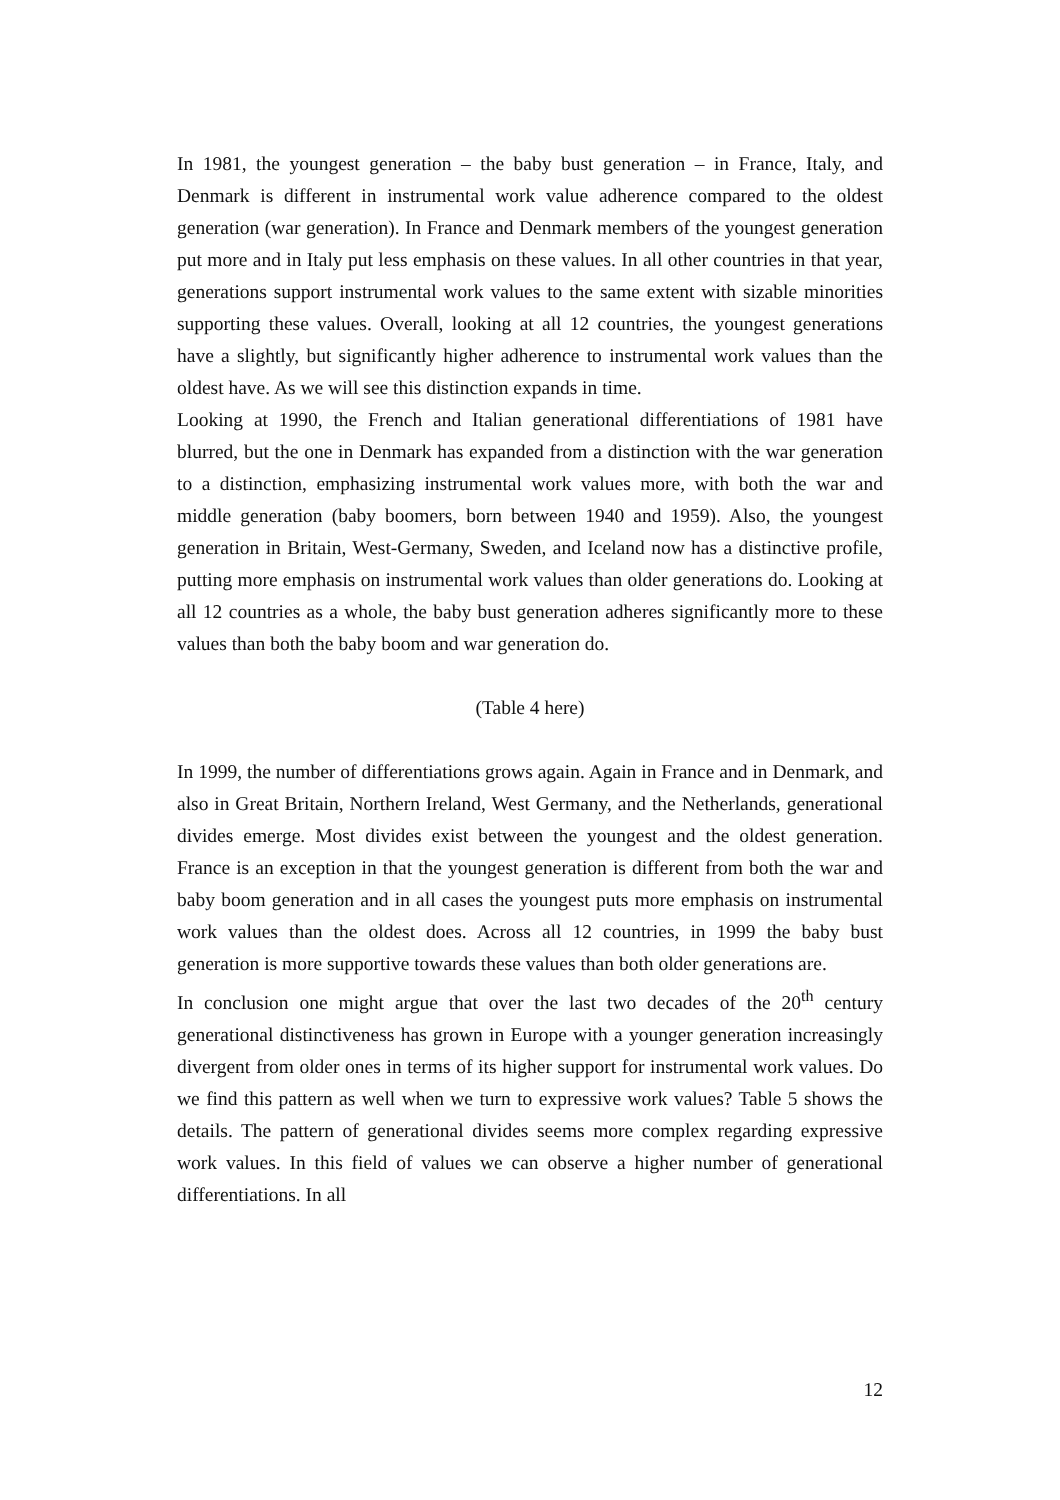In 1981, the youngest generation – the baby bust generation – in France, Italy, and Denmark is different in instrumental work value adherence compared to the oldest generation (war generation). In France and Denmark members of the youngest generation put more and in Italy put less emphasis on these values. In all other countries in that year, generations support instrumental work values to the same extent with sizable minorities supporting these values. Overall, looking at all 12 countries, the youngest generations have a slightly, but significantly higher adherence to instrumental work values than the oldest have. As we will see this distinction expands in time.
Looking at 1990, the French and Italian generational differentiations of 1981 have blurred, but the one in Denmark has expanded from a distinction with the war generation to a distinction, emphasizing instrumental work values more, with both the war and middle generation (baby boomers, born between 1940 and 1959). Also, the youngest generation in Britain, West-Germany, Sweden, and Iceland now has a distinctive profile, putting more emphasis on instrumental work values than older generations do. Looking at all 12 countries as a whole, the baby bust generation adheres significantly more to these values than both the baby boom and war generation do.
(Table 4 here)
In 1999, the number of differentiations grows again. Again in France and in Denmark, and also in Great Britain, Northern Ireland, West Germany, and the Netherlands, generational divides emerge. Most divides exist between the youngest and the oldest generation. France is an exception in that the youngest generation is different from both the war and baby boom generation and in all cases the youngest puts more emphasis on instrumental work values than the oldest does. Across all 12 countries, in 1999 the baby bust generation is more supportive towards these values than both older generations are.
In conclusion one might argue that over the last two decades of the 20<sup>th</sup> century generational distinctiveness has grown in Europe with a younger generation increasingly divergent from older ones in terms of its higher support for instrumental work values. Do we find this pattern as well when we turn to expressive work values? Table 5 shows the details. The pattern of generational divides seems more complex regarding expressive work values. In this field of values we can observe a higher number of generational differentiations. In all
12